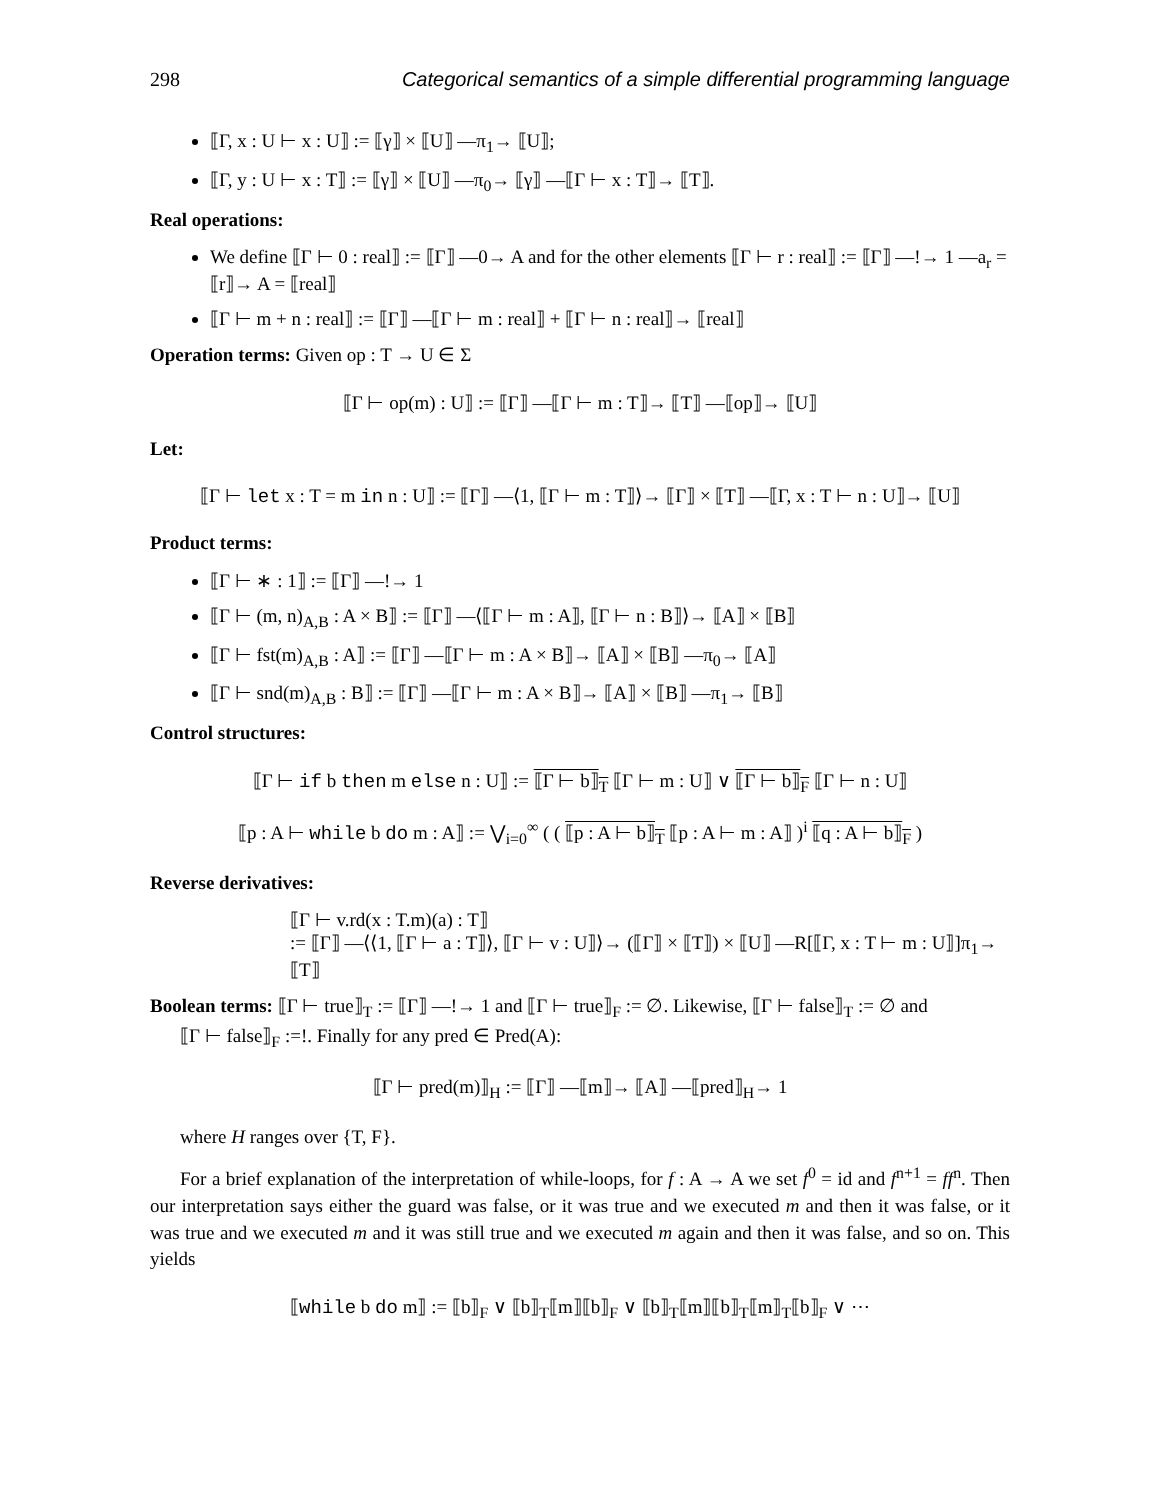298 Categorical semantics of a simple differential programming language
⟦Γ, x : U ⊢ x : U⟧ := ⟦γ⟧ × ⟦U⟧ —π<sub>1</sub>→ ⟦U⟧;
⟦Γ, y : U ⊢ x : T⟧ := ⟦γ⟧ × ⟦U⟧ —π<sub>0</sub>→ ⟦γ⟧ —⟦Γ ⊢ x : T⟧→ ⟦T⟧.
Real operations:
We define ⟦Γ ⊢ 0 : real⟧ := ⟦Γ⟧ —0→ A and for the other elements ⟦Γ ⊢ r : real⟧ := ⟦Γ⟧ —!→ 1 —a<sub>r</sub> = ⟦r⟧→ A = ⟦real⟧
⟦Γ ⊢ m + n : real⟧ := ⟦Γ⟧ —⟦Γ ⊢ m : real⟧ + ⟦Γ ⊢ n : real⟧→ ⟦real⟧
Operation terms: Given op : T → U ∈ Σ
⟦Γ ⊢ op(m) : U⟧ := ⟦Γ⟧ —⟦Γ ⊢ m : T⟧→ ⟦T⟧ —⟦op⟧→ ⟦U⟧
Let:
⟦Γ ⊢ let x : T = m in n : U⟧ := ⟦Γ⟧ —⟨1, ⟦Γ ⊢ m : T⟧⟩→ ⟦Γ⟧ × ⟦T⟧ —⟦Γ, x : T ⊢ n : U⟧→ ⟦U⟧
Product terms:
⟦Γ ⊢ ∗ : 1⟧ := ⟦Γ⟧ —!→ 1
⟦Γ ⊢ (m, n)<sub>A,B</sub> : A × B⟧ := ⟦Γ⟧ —⟨⟦Γ ⊢ m : A⟧, ⟦Γ ⊢ n : B⟧⟩→ ⟦A⟧ × ⟦B⟧
⟦Γ ⊢ fst(m)<sub>A,B</sub> : A⟧ := ⟦Γ⟧ —⟦Γ ⊢ m : A × B⟧→ ⟦A⟧ × ⟦B⟧ —π<sub>0</sub>→ ⟦A⟧
⟦Γ ⊢ snd(m)<sub>A,B</sub> : B⟧ := ⟦Γ⟧ —⟦Γ ⊢ m : A × B⟧→ ⟦A⟧ × ⟦B⟧ —π<sub>1</sub>→ ⟦B⟧
Control structures:
⟦Γ ⊢ if b then m else n : U⟧ := ⟦Γ ⊢ b⟧<sub>T</sub> ⟦Γ ⊢ m : U⟧ ∨ ⟦Γ ⊢ b⟧<sub>F</sub> ⟦Γ ⊢ n : U⟧
⟦p : A ⊢ while b do m : A⟧ := ⋁<sub>i=0</sub><sup>∞</sup> ( ( ⟦p : A ⊢ b⟧<sub>T</sub> ⟦p : A ⊢ m : A⟧ )<sup>i</sup> ⟦q : A ⊢ b⟧<sub>F</sub> )
Reverse derivatives:
⟦Γ ⊢ v.rd(x : T.m)(a) : T⟧
:= ⟦Γ⟧ —⟨⟨1, ⟦Γ ⊢ a : T⟧⟩, ⟦Γ ⊢ v : U⟧⟩→ (⟦Γ⟧ × ⟦T⟧) × ⟦U⟧ —R[⟦Γ, x : T ⊢ m : U⟧]π<sub>1</sub>→ ⟦T⟧
Boolean terms: ⟦Γ ⊢ true⟧<sub>T</sub> := ⟦Γ⟧ —!→ 1 and ⟦Γ ⊢ true⟧<sub>F</sub> := ∅. Likewise, ⟦Γ ⊢ false⟧<sub>T</sub> := ∅ and
⟦Γ ⊢ false⟧<sub>F</sub> :=!. Finally for any pred ∈ Pred(A):
⟦Γ ⊢ pred(m)⟧<sub>H</sub> := ⟦Γ⟧ —⟦m⟧→ ⟦A⟧ —⟦pred⟧<sub>H</sub>→ 1
where H ranges over {T, F}.
For a brief explanation of the interpretation of while-loops, for f : A → A we set f<sup>0</sup> = id and f<sup>n+1</sup> = ff<sup>n</sup>. Then our interpretation says either the guard was false, or it was true and we executed m and then it was false, or it was true and we executed m and it was still true and we executed m again and then it was false, and so on. This yields
⟦while b do m⟧ := ⟦b⟧<sub>F</sub> ∨ ⟦b⟧<sub>T</sub>⟦m⟧⟦b⟧<sub>F</sub> ∨ ⟦b⟧<sub>T</sub>⟦m⟧⟦b⟧<sub>T</sub>⟦m⟧<sub>T</sub>⟦b⟧<sub>F</sub> ∨ ⋯